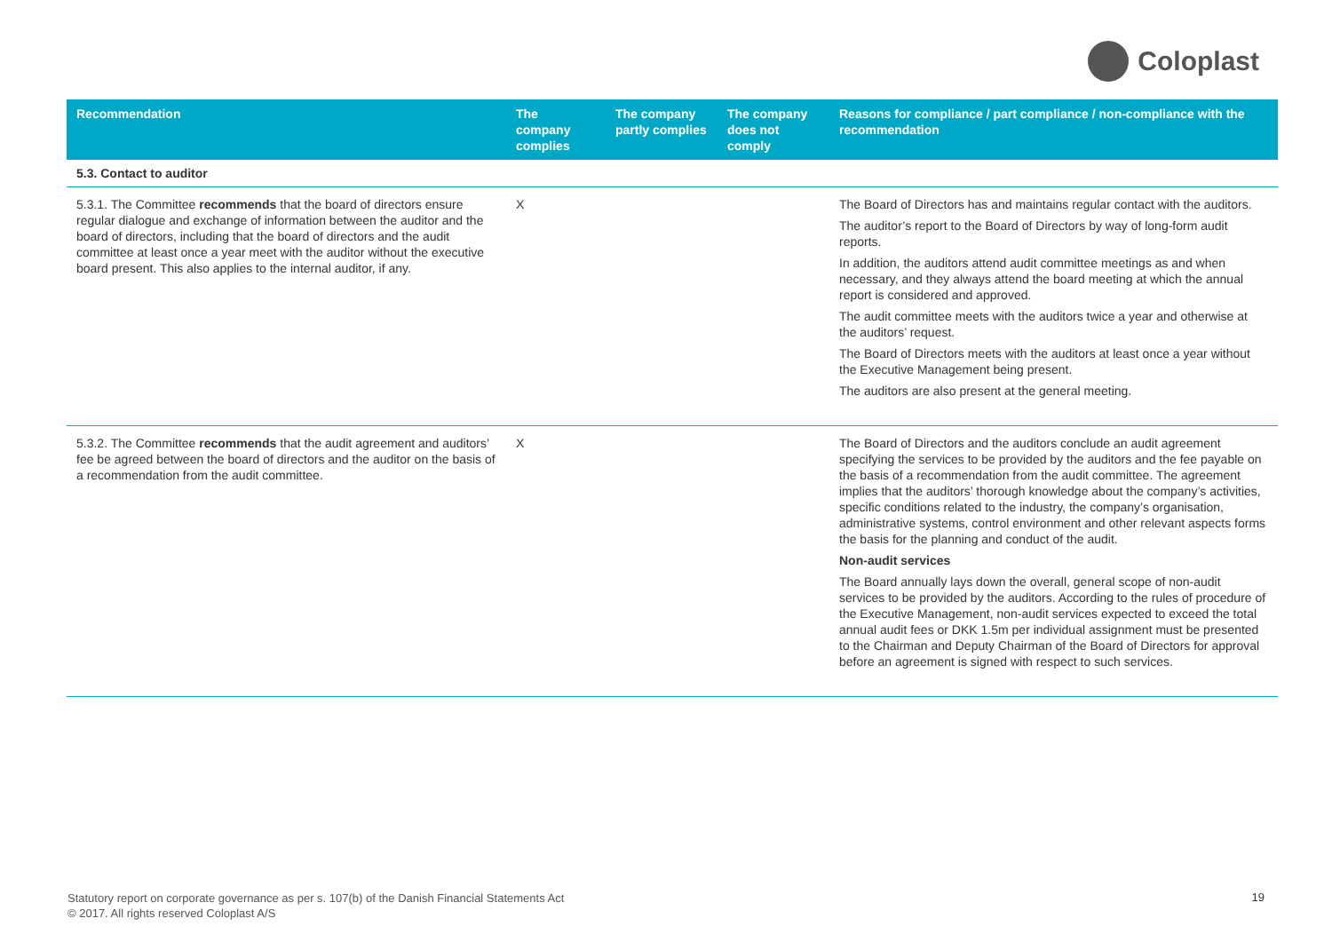Coloplast
| Recommendation | The company complies | The company partly complies | The company does not comply | Reasons for compliance / part compliance / non-compliance with the recommendation |
| --- | --- | --- | --- | --- |
| 5.3. Contact to auditor | | | | |
| 5.3.1. The Committee recommends that the board of directors ensure regular dialogue and exchange of information between the auditor and the board of directors, including that the board of directors and the audit committee at least once a year meet with the auditor without the executive board present. This also applies to the internal auditor, if any. | X | | | The Board of Directors has and maintains regular contact with the auditors. The auditor’s report to the Board of Directors by way of long-form audit reports. In addition, the auditors attend audit committee meetings as and when necessary, and they always attend the board meeting at which the annual report is considered and approved. The audit committee meets with the auditors twice a year and otherwise at the auditors’ request. The Board of Directors meets with the auditors at least once a year without the Executive Management being present. The auditors are also present at the general meeting. |
| 5.3.2. The Committee recommends that the audit agreement and auditors’ fee be agreed between the board of directors and the auditor on the basis of a recommendation from the audit committee. | X | | | The Board of Directors and the auditors conclude an audit agreement specifying the services to be provided by the auditors and the fee payable on the basis of a recommendation from the audit committee. The agreement implies that the auditors’ thorough knowledge about the company’s activities, specific conditions related to the industry, the company’s organisation, administrative systems, control environment and other relevant aspects forms the basis for the planning and conduct of the audit. Non-audit services The Board annually lays down the overall, general scope of non-audit services to be provided by the auditors. According to the rules of procedure of the Executive Management, non-audit services expected to exceed the total annual audit fees or DKK 1.5m per individual assignment must be presented to the Chairman and Deputy Chairman of the Board of Directors for approval before an agreement is signed with respect to such services. |
Statutory report on corporate governance as per s. 107(b) of the Danish Financial Statements Act
© 2017. All rights reserved Coloplast A/S
19